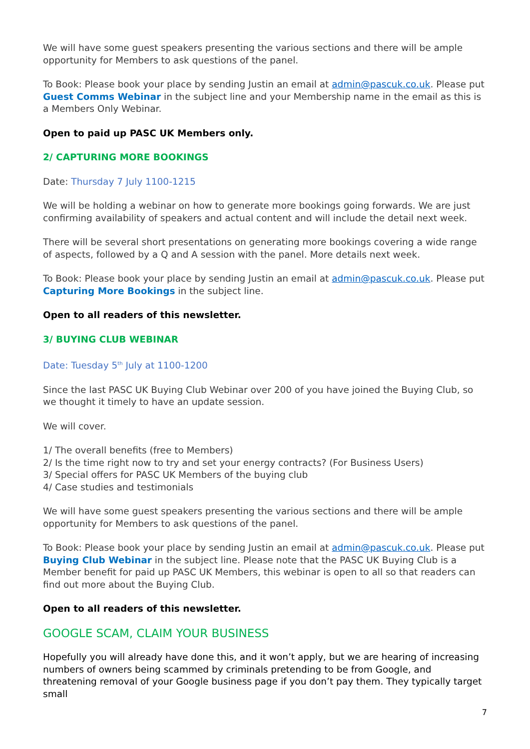We will have some guest speakers presenting the various sections and there will be ample opportunity for Members to ask questions of the panel.
To Book: Please book your place by sending Justin an email at admin@pascuk.co.uk. Please put Guest Comms Webinar in the subject line and your Membership name in the email as this is a Members Only Webinar.
Open to paid up PASC UK Members only.
2/ CAPTURING MORE BOOKINGS
Date: Thursday 7 July 1100-1215
We will be holding a webinar on how to generate more bookings going forwards. We are just confirming availability of speakers and actual content and will include the detail next week.
There will be several short presentations on generating more bookings covering a wide range of aspects, followed by a Q and A session with the panel. More details next week.
To Book: Please book your place by sending Justin an email at admin@pascuk.co.uk. Please put Capturing More Bookings in the subject line.
Open to all readers of this newsletter.
3/ BUYING CLUB WEBINAR
Date: Tuesday 5<sup>th</sup> July at 1100-1200
Since the last PASC UK Buying Club Webinar over 200 of you have joined the Buying Club, so we thought it timely to have an update session.
We will cover.
1/ The overall benefits (free to Members)
2/ Is the time right now to try and set your energy contracts? (For Business Users)
3/ Special offers for PASC UK Members of the buying club
4/ Case studies and testimonials
We will have some guest speakers presenting the various sections and there will be ample opportunity for Members to ask questions of the panel.
To Book: Please book your place by sending Justin an email at admin@pascuk.co.uk. Please put Buying Club Webinar in the subject line. Please note that the PASC UK Buying Club is a Member benefit for paid up PASC UK Members, this webinar is open to all so that readers can find out more about the Buying Club.
Open to all readers of this newsletter.
GOOGLE SCAM, CLAIM YOUR BUSINESS
Hopefully you will already have done this, and it won’t apply, but we are hearing of increasing numbers of owners being scammed by criminals pretending to be from Google, and threatening removal of your Google business page if you don’t pay them. They typically target small
7